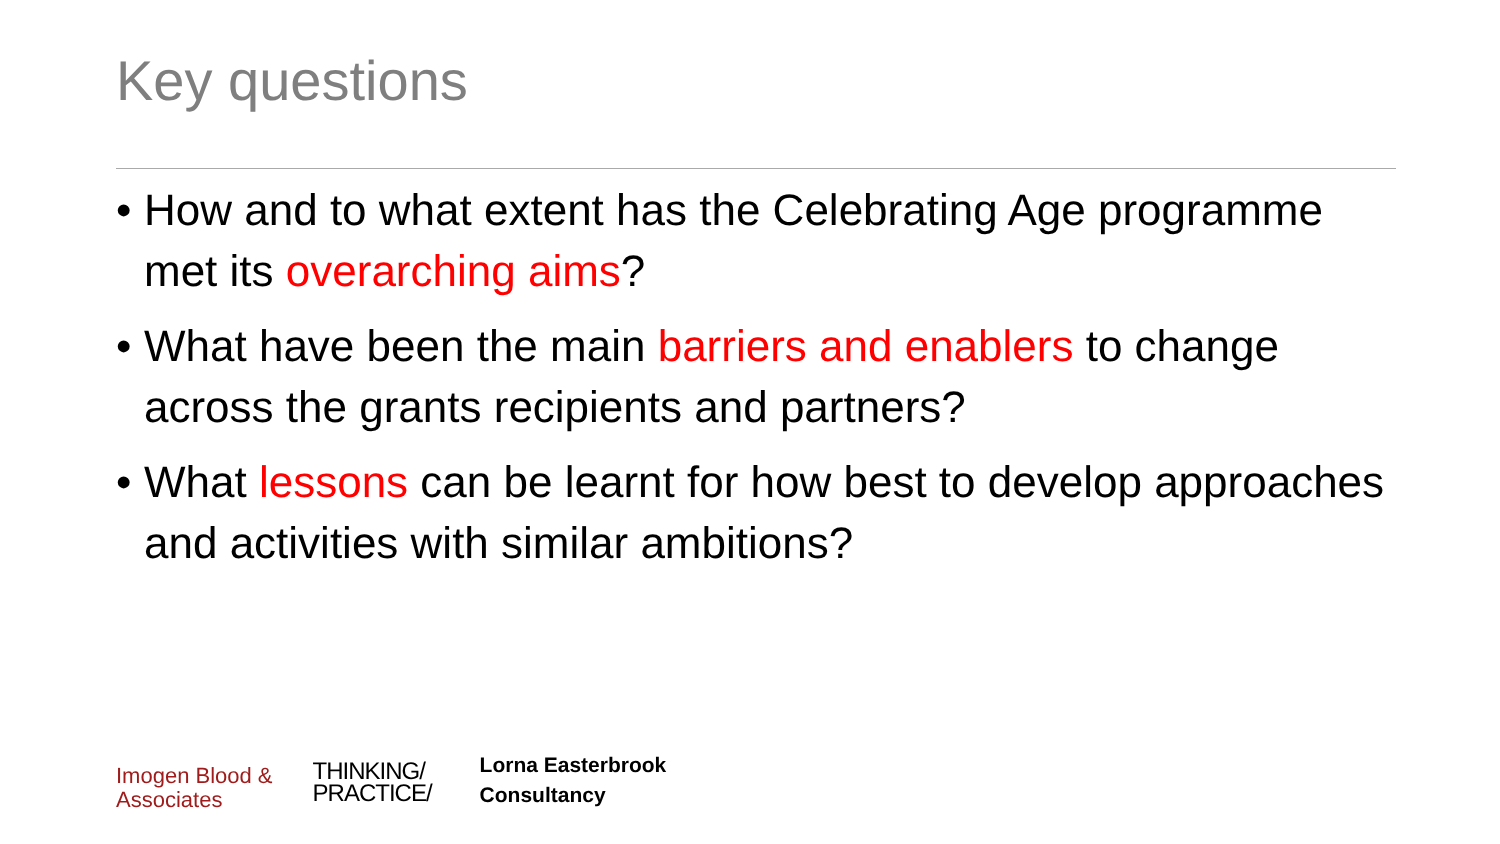Key questions
• How and to what extent has the Celebrating Age programme met its overarching aims?
• What have been the main barriers and enablers to change across the grants recipients and partners?
• What lessons can be learnt for how best to develop approaches and activities with similar ambitions?
Imogen Blood &
Associates
THINKING/
PRACTICE/
Lorna Easterbrook
Consultancy